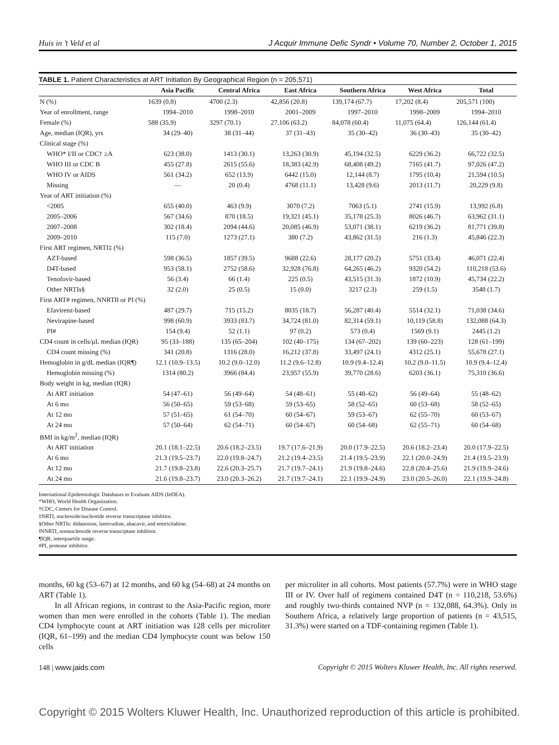Huis in ’t Veld et al J Acquir Immune Defic Syndr • Volume 70, Number 2, October 1, 2015
TABLE 1. Patient Characteristics at ART Initiation By Geographical Region (n = 205,571)
| | Asia Pacific | Central Africa | East Africa | Southern Africa | West Africa | Total |
| --- | --- | --- | --- | --- | --- | --- |
| N (%) | 1639 (0.8) | 4700 (2.3) | 42,856 (20.8) | 139,174 (67.7) | 17,202 (8.4) | 205,571 (100) |
| Year of enrollment, range | 1994–2010 | 1998–2010 | 2001–2009 | 1997–2010 | 1998–2009 | 1994–2010 |
| Female (%) | 588 (35.9) | 3297 (70.1) | 27,106 (63.2) | 84,078 (60.4) | 11,075 (64.4) | 126,144 (61.4) |
| Age, median (IQR), yrs | 34 (29–40) | 38 (31–44) | 37 (31–43) | 35 (30–42) | 36 (30–43) | 35 (30–42) |
| Clinical stage (%) | | | | | | |
| WHO* I/II or CDC† ≥A | 623 (38.0) | 1413 (30.1) | 13,263 (30.9) | 45,194 (32.5) | 6229 (36.2) | 66,722 (32.5) |
| WHO III or CDC B | 455 (27.8) | 2615 (55.6) | 18,383 (42.9) | 68,408 (49.2) | 7165 (41.7) | 97,026 (47.2) |
| WHO IV or AIDS | 561 (34.2) | 652 (13.9) | 6442 (15.0) | 12,144 (8.7) | 1795 (10.4) | 21,594 (10.5) |
| Missing | — | 20 (0.4) | 4768 (11.1) | 13,428 (9.6) | 2013 (11.7) | 20,229 (9.8) |
| Year of ART initiation (%) | | | | | | |
| <2005 | 655 (40.0) | 463 (9.9) | 3070 (7.2) | 7063 (5.1) | 2741 (15.9) | 13,992 (6.8) |
| 2005–2006 | 567 (34.6) | 870 (18.5) | 19,321 (45.1) | 35,178 (25.3) | 8026 (46.7) | 63,962 (31.1) |
| 2007–2008 | 302 (18.4) | 2094 (44.6) | 20,085 (46.9) | 53,071 (38.1) | 6219 (36.2) | 81,771 (39.8) |
| 2009–2010 | 115 (7.0) | 1273 (27.1) | 380 (7.2) | 43,862 (31.5) | 216 (1.3) | 45,846 (22.3) |
| First ART regimen, NRTI‡ (%) | | | | | | |
| AZT-based | 598 (36.5) | 1857 (39.5) | 9688 (22.6) | 28,177 (20.2) | 5751 (33.4) | 46,071 (22.4) |
| D4T-based | 953 (58.1) | 2752 (58.6) | 32,928 (76.8) | 64,265 (46.2) | 9320 (54.2) | 110,218 (53.6) |
| Tenofovir-based | 56 (3.4) | 66 (1.4) | 225 (0.5) | 43,515 (31.3) | 1872 (10.9) | 45,734 (22.2) |
| Other NRTIs§ | 32 (2.0) | 25 (0.5) | 15 (0.0) | 3217 (2.3) | 259 (1.5) | 3548 (1.7) |
| First ART# regimen, NNRTI‖ or PI (%) | | | | | | |
| Efavirenz-based | 487 (29.7) | 715 (15.2) | 8035 (18.7) | 56,287 (40.4) | 5514 (32.1) | 71,038 (34.6) |
| Nevirapine-based | 998 (60.9) | 3933 (83.7) | 34,724 (81.0) | 82,314 (59.1) | 10,119 (58.8) | 132,088 (64.3) |
| PI# | 154 (9.4) | 52 (1.1) | 97 (0.2) | 573 (0.4) | 1569 (9.1) | 2445 (1.2) |
| CD4 count in cells/μL median (IQR) | 95 (33–188) | 135 (65–204) | 102 (40–175) | 134 (67–202) | 139 (60–223) | 128 (61–199) |
| CD4 count missing (%) | 341 (20.8) | 1316 (28.0) | 16,212 (37.8) | 33,497 (24.1) | 4312 (25.1) | 55,678 (27.1) |
| Hemoglobin in g/dL median (IQR¶) | 12.1 (10.9–13.5) | 10.2 (9.0–12.0) | 11.2 (9.6–12.8) | 10.9 (9.4–12.4) | 10.2 (9.0–11.5) | 10.9 (9.4–12.4) |
| Hemoglobin missing (%) | 1314 (80.2) | 3966 (84.4) | 23,957 (55.9) | 39,770 (28.6) | 6203 (36.1) | 75,310 (36.6) |
| Body weight in kg, median (IQR) | | | | | | |
| At ART initiation | 54 (47–61) | 56 (49–64) | 54 (48–61) | 55 (48–62) | 56 (49–64) | 55 (48–62) |
| At 6 mo | 56 (50–65) | 59 (53–68) | 59 (53–65) | 58 (52–65) | 60 (53–68) | 58 (52–65) |
| At 12 mo | 57 (51–65) | 61 (54–70) | 60 (54–67) | 59 (53–67) | 62 (55–70) | 60 (53–67) |
| At 24 mo | 57 (50–64) | 62 (54–71) | 60 (54–67) | 60 (54–68) | 62 (55–71) | 60 (54–68) |
| BMI in kg/m<sup>2</sup>, median (IQR) | | | | | | |
| At ART initiation | 20.1 (18.1–22.5) | 20.6 (18.2–23.5) | 19.7 (17.6–21.9) | 20.0 (17.9–22.5) | 20.6 (18.2–23.4) | 20.0 (17.9–22.5) |
| At 6 mo | 21.3 (19.5–23.7) | 22.0 (19.8–24.7) | 21.2 (19.4–23.5) | 21.4 (19.5–23.9) | 22.1 (20.0–24.9) | 21.4 (19.5–23.9) |
| At 12 mo | 21.7 (19.8–23.8) | 22.6 (20.3–25.7) | 21.7 (19.7–24.1) | 21.9 (19.8–24.6) | 22.8 (20.4–25.6) | 21.9 (19.9–24.6) |
| At 24 mo | 21.6 (19.8–23.7) | 23.0 (20.3–26.2) | 21.7 (19.7–24.1) | 22.1 (19.9–24.9) | 23.0 (20.5–26.0) | 22.1 (19.9–24.8) |
International Epidemiologic Databases to Evaluate AIDS (IeDEA).
*WHO, World Health Organization.
†CDC, Centers for Disease Control.
‡NRTI, nucleoside/nucleotide reverse transcriptase inhibitor.
§Other NRTIs: didanosine, lamivudine, abacavir, and emtricitabine.
‖NNRTI, nonnucleoside reverse transciptase inhibitor.
¶IQR, interquartile range.
#PI, protease inhibitor.
months, 60 kg (53–67) at 12 months, and 60 kg (54–68) at 24 months on ART (Table 1).
In all African regions, in contrast to the Asia-Pacific region, more women than men were enrolled in the cohorts (Table 1). The median CD4 lymphocyte count at ART initiation was 128 cells per microliter (IQR, 61–199) and the median CD4 lymphocyte count was below 150 cells
per microliter in all cohorts. Most patients (57.7%) were in WHO stage III or IV. Over half of regimens contained D4T (n = 110,218, 53.6%) and roughly two-thirds contained NVP (n = 132,088, 64.3%). Only in Southern Africa, a relatively large proportion of patients (n = 43,515, 31.3%) were started on a TDF-containing regimen (Table 1).
148 | www.jaids.com Copyright © 2015 Wolters Kluwer Health, Inc. All rights reserved.
Copyright © 2015 Wolters Kluwer Health, Inc. Unauthorized reproduction of this article is prohibited.